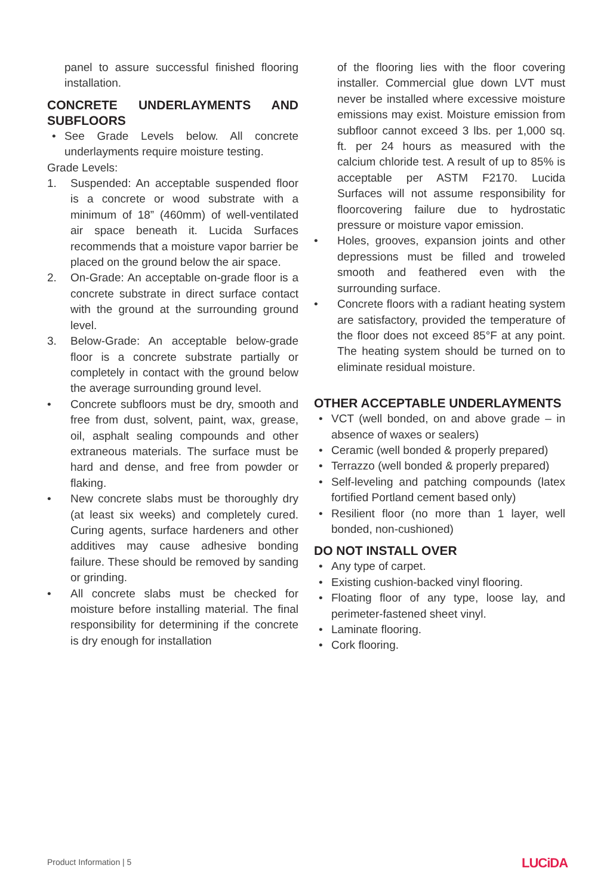panel to assure successful finished flooring installation.
CONCRETE UNDERLAYMENTS AND SUBFLOORS
• See Grade Levels below. All concrete underlayments require moisture testing.
Grade Levels:
1. Suspended: An acceptable suspended floor is a concrete or wood substrate with a minimum of 18” (460mm) of well-ventilated air space beneath it. Lucida Surfaces recommends that a moisture vapor barrier be placed on the ground below the air space.
2. On-Grade: An acceptable on-grade floor is a concrete substrate in direct surface contact with the ground at the surrounding ground level.
3. Below-Grade: An acceptable below-grade floor is a concrete substrate partially or completely in contact with the ground below the average surrounding ground level.
• Concrete subfloors must be dry, smooth and free from dust, solvent, paint, wax, grease, oil, asphalt sealing compounds and other extraneous materials. The surface must be hard and dense, and free from powder or flaking.
• New concrete slabs must be thoroughly dry (at least six weeks) and completely cured. Curing agents, surface hardeners and other additives may cause adhesive bonding failure. These should be removed by sanding or grinding.
• All concrete slabs must be checked for moisture before installing material. The final responsibility for determining if the concrete is dry enough for installation
of the flooring lies with the floor covering installer. Commercial glue down LVT must never be installed where excessive moisture emissions may exist. Moisture emission from subfloor cannot exceed 3 lbs. per 1,000 sq. ft. per 24 hours as measured with the calcium chloride test. A result of up to 85% is acceptable per ASTM F2170. Lucida Surfaces will not assume responsibility for floorcovering failure due to hydrostatic pressure or moisture vapor emission.
• Holes, grooves, expansion joints and other depressions must be filled and troweled smooth and feathered even with the surrounding surface.
• Concrete floors with a radiant heating system are satisfactory, provided the temperature of the floor does not exceed 85°F at any point. The heating system should be turned on to eliminate residual moisture.
OTHER ACCEPTABLE UNDERLAYMENTS
• VCT (well bonded, on and above grade – in absence of waxes or sealers)
• Ceramic (well bonded & properly prepared)
• Terrazzo (well bonded & properly prepared)
• Self-leveling and patching compounds (latex fortified Portland cement based only)
• Resilient floor (no more than 1 layer, well bonded, non-cushioned)
DO NOT INSTALL OVER
• Any type of carpet.
• Existing cushion-backed vinyl flooring.
• Floating floor of any type, loose lay, and perimeter-fastened sheet vinyl.
• Laminate flooring.
• Cork flooring.
Product Information | 5 LUCiDA